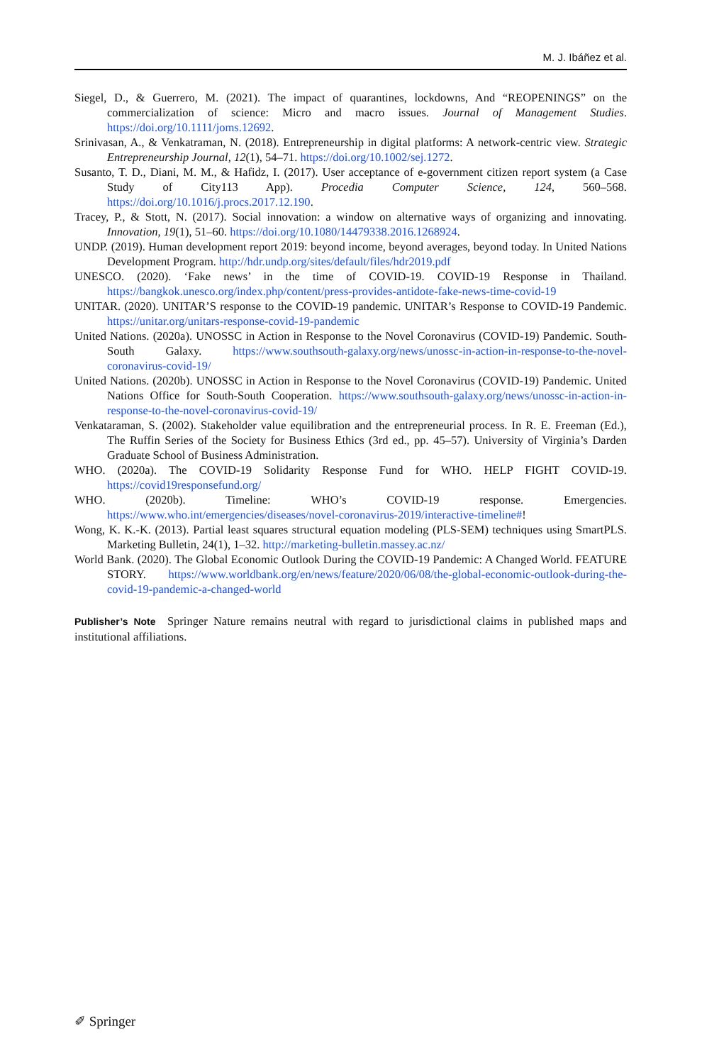M. J. Ibáñez et al.
Siegel, D., & Guerrero, M. (2021). The impact of quarantines, lockdowns, And “REOPENINGS” on the commercialization of science: Micro and macro issues. Journal of Management Studies. https://doi.org/10.1111/joms.12692.
Srinivasan, A., & Venkatraman, N. (2018). Entrepreneurship in digital platforms: A network-centric view. Strategic Entrepreneurship Journal, 12(1), 54–71. https://doi.org/10.1002/sej.1272.
Susanto, T. D., Diani, M. M., & Hafidz, I. (2017). User acceptance of e-government citizen report system (a Case Study of City113 App). Procedia Computer Science, 124, 560–568. https://doi.org/10.1016/j.procs.2017.12.190.
Tracey, P., & Stott, N. (2017). Social innovation: a window on alternative ways of organizing and innovating. Innovation, 19(1), 51–60. https://doi.org/10.1080/14479338.2016.1268924.
UNDP. (2019). Human development report 2019: beyond income, beyond averages, beyond today. In United Nations Development Program. http://hdr.undp.org/sites/default/files/hdr2019.pdf
UNESCO. (2020). ‘Fake news’ in the time of COVID-19. COVID-19 Response in Thailand. https://bangkok.unesco.org/index.php/content/press-provides-antidote-fake-news-time-covid-19
UNITAR. (2020). UNITAR’S response to the COVID-19 pandemic. UNITAR’s Response to COVID-19 Pandemic. https://unitar.org/unitars-response-covid-19-pandemic
United Nations. (2020a). UNOSSC in Action in Response to the Novel Coronavirus (COVID-19) Pandemic. South-South Galaxy. https://www.southsouth-galaxy.org/news/unossc-in-action-in-response-to-the-novel-coronavirus-covid-19/
United Nations. (2020b). UNOSSC in Action in Response to the Novel Coronavirus (COVID-19) Pandemic. United Nations Office for South-South Cooperation. https://www.southsouth-galaxy.org/news/unossc-in-action-in-response-to-the-novel-coronavirus-covid-19/
Venkataraman, S. (2002). Stakeholder value equilibration and the entrepreneurial process. In R. E. Freeman (Ed.), The Ruffin Series of the Society for Business Ethics (3rd ed., pp. 45–57). University of Virginia’s Darden Graduate School of Business Administration.
WHO. (2020a). The COVID-19 Solidarity Response Fund for WHO. HELP FIGHT COVID-19. https://covid19responsefund.org/
WHO. (2020b). Timeline: WHO’s COVID-19 response. Emergencies. https://www.who.int/emergencies/diseases/novel-coronavirus-2019/interactive-timeline#!
Wong, K. K.-K. (2013). Partial least squares structural equation modeling (PLS-SEM) techniques using SmartPLS. Marketing Bulletin, 24(1), 1–32. http://marketing-bulletin.massey.ac.nz/
World Bank. (2020). The Global Economic Outlook During the COVID-19 Pandemic: A Changed World. FEATURE STORY. https://www.worldbank.org/en/news/feature/2020/06/08/the-global-economic-outlook-during-the-covid-19-pandemic-a-changed-world
Publisher’s Note Springer Nature remains neutral with regard to jurisdictional claims in published maps and institutional affiliations.
✐ Springer